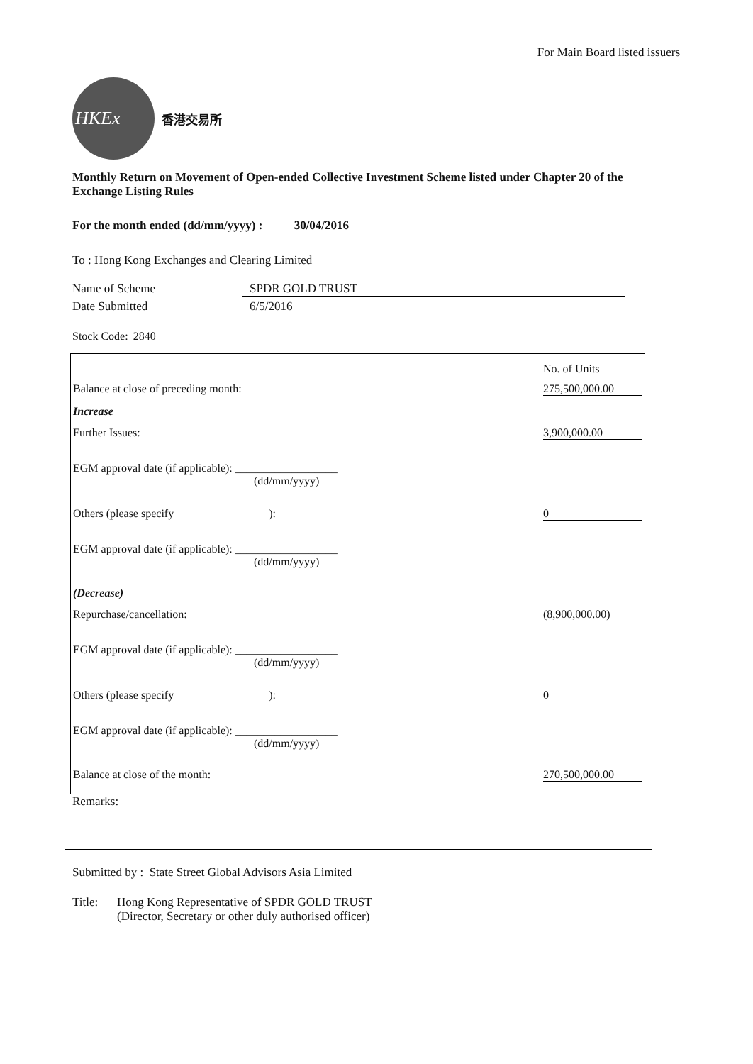For Main Board listed issuers
HKEx
香港交易所
Monthly Return on Movement of Open-ended Collective Investment Scheme listed under Chapter 20 of the Exchange Listing Rules
For the month ended (dd/mm/yyyy) : 30/04/2016
To : Hong Kong Exchanges and Clearing Limited
Name of Scheme SPDR GOLD TRUST
Date Submitted 6/5/2016
Stock Code: 2840
| | No. of Units |
| Balance at close of preceding month: | 275,500,000.00 |
| Increase | |
| Further Issues: | 3,900,000.00 |
| EGM approval date (if applicable): __________________ (dd/mm/yyyy) | |
| Others (please specify ): | 0 |
| EGM approval date (if applicable): __________________ (dd/mm/yyyy) | |
| (Decrease) | |
| Repurchase/cancellation: | (8,900,000.00) |
| EGM approval date (if applicable): __________________ (dd/mm/yyyy) | |
| Others (please specify ): | 0 |
| EGM approval date (if applicable): __________________ (dd/mm/yyyy) | |
| Balance at close of the month: | 270,500,000.00 |
Remarks:
Submitted by : State Street Global Advisors Asia Limited
Title: Hong Kong Representative of SPDR GOLD TRUST
(Director, Secretary or other duly authorised officer)